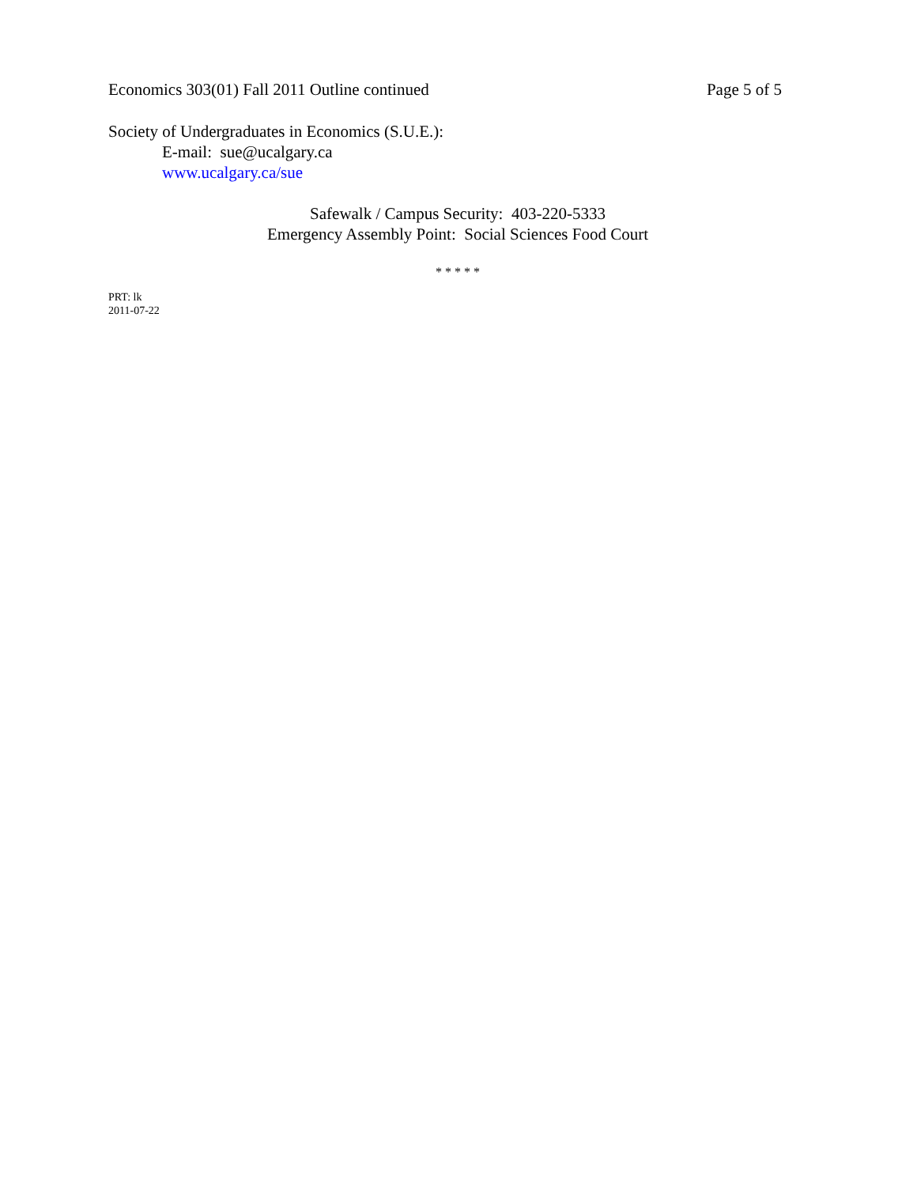Economics 303(01) Fall 2011 Outline continued Page 5 of 5
Society of Undergraduates in Economics (S.U.E.):
E-mail: sue@ucalgary.ca
www.ucalgary.ca/sue
Safewalk / Campus Security: 403-220-5333
Emergency Assembly Point: Social Sciences Food Court
* * * * *
PRT: lk
2011-07-22